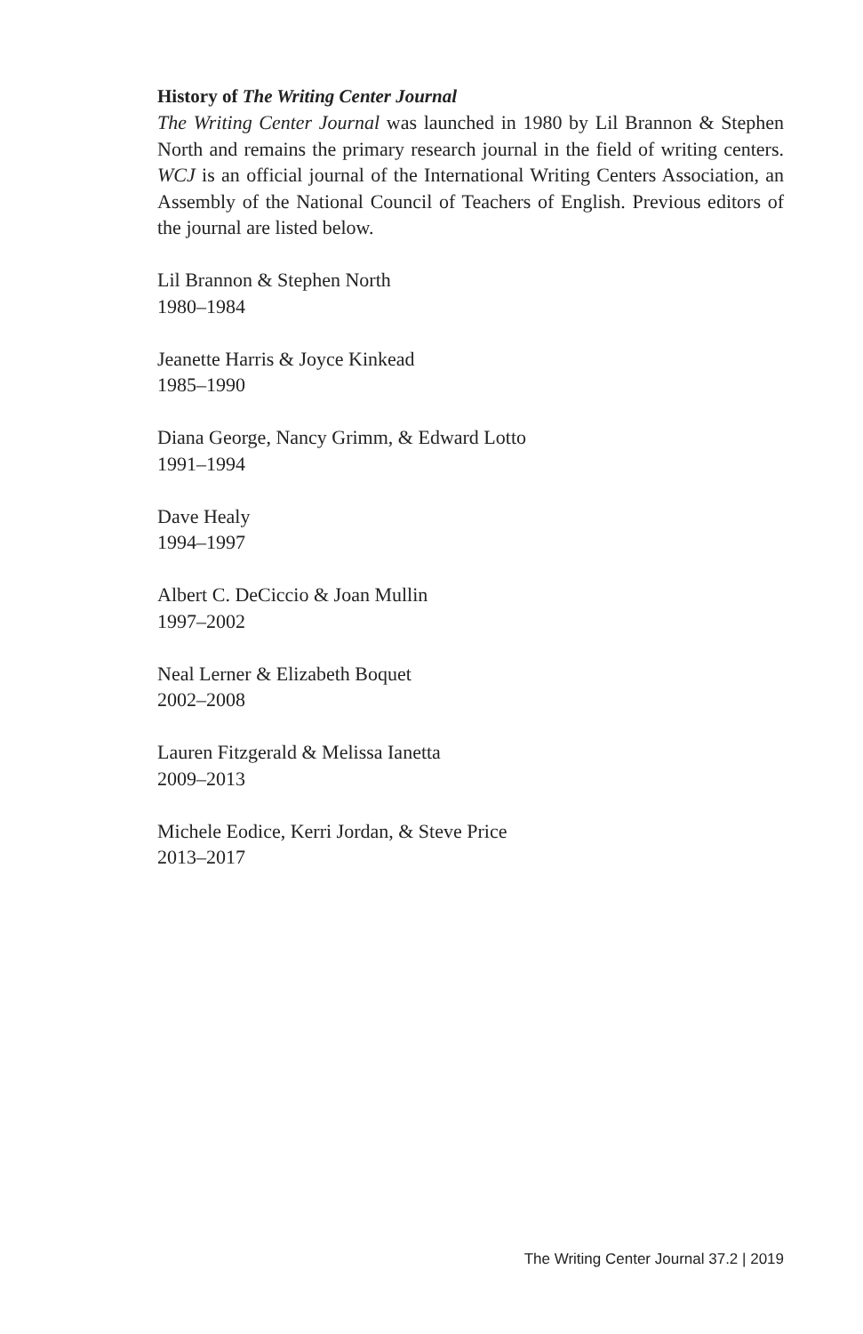History of The Writing Center Journal
The Writing Center Journal was launched in 1980 by Lil Brannon & Stephen North and remains the primary research journal in the field of writing centers. WCJ is an official journal of the International Writing Centers Association, an Assembly of the National Council of Teachers of English. Previous editors of the journal are listed below.
Lil Brannon & Stephen North
1980–1984
Jeanette Harris & Joyce Kinkead
1985–1990
Diana George, Nancy Grimm, & Edward Lotto
1991–1994
Dave Healy
1994–1997
Albert C. DeCiccio & Joan Mullin
1997–2002
Neal Lerner & Elizabeth Boquet
2002–2008
Lauren Fitzgerald & Melissa Ianetta
2009–2013
Michele Eodice, Kerri Jordan, & Steve Price
2013–2017
The Writing Center Journal 37.2 | 2019